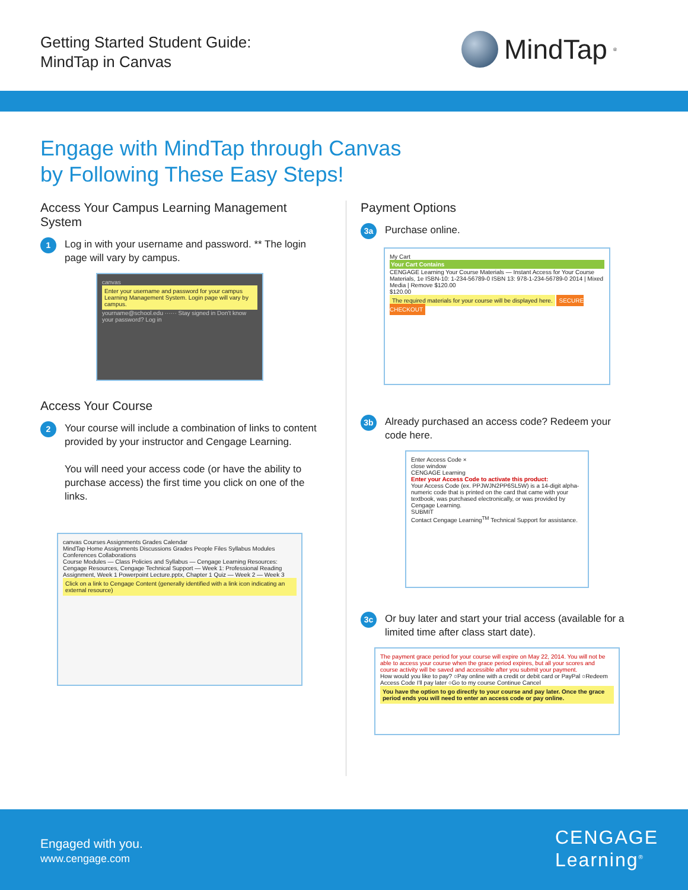Getting Started Student Guide:
MindTap in Canvas
MindTap<sup>®</sup>
Engage with MindTap through Canvas
by Following These Easy Steps!
Access Your Campus Learning Management System
1
Log in with your username and password. ** The login page will vary by campus.
canvas Enter your username and password for your campus Learning Management System. Login page will vary by campus.
yourname@school.edu ······ Stay signed in Don't know your password? Log in
Access Your Course
2
Your course will include a combination of links to content provided by your instructor and Cengage Learning.
You will need your access code (or have the ability to purchase access) the first time you click on one of the links.
canvas Courses Assignments Grades Calendar
MindTap Home Assignments Discussions Grades People Files Syllabus Modules Conferences Collaborations
Course Modules — Class Policies and Syllabus — Cengage Learning Resources: Cengage Resources, Cengage Technical Support — Week 1: Professional Reading Assignment, Week 1 Powerpoint Lecture.pptx, Chapter 1 Quiz — Week 2 — Week 3
Click on a link to Cengage Content (generally identified with a link icon indicating an external resource)
Payment Options
3a
Purchase online.
My Cart
Your Cart Contains
CENGAGE Learning Your Course Materials — Instant Access for Your Course Materials, 1e ISBN-10: 1-234-56789-0 ISBN 13: 978-1-234-56789-0 2014 | Mixed Media | Remove $120.00
$120.00
The required materials for your course will be displayed here. SECURE CHECKOUT
3b
Already purchased an access code? Redeem your code here.
Enter Access Code ×
close window
CENGAGE Learning
Enter your Access Code to activate this product:
Your Access Code (ex. PPJWJN2PP6SL5W) is a 14-digit alpha-numeric code that is printed on the card that came with your textbook, was purchased electronically, or was provided by Cengage Learning.
SUBMIT
Contact Cengage Learning<sup>TM</sup> Technical Support for assistance.
3c
Or buy later and start your trial access (available for a limited time after class start date).
The payment grace period for your course will expire on May 22, 2014. You will not be able to access your course when the grace period expires, but all your scores and course activity will be saved and accessible after you submit your payment.
How would you like to pay? ○Pay online with a credit or debit card or PayPal ○Redeem Access Code I'll pay later ○Go to my course Continue Cancel
You have the option to go directly to your course and pay later. Once the grace period ends you will need to enter an access code or pay online.
Engaged with you.
www.cengage.com
CENGAGE
Learning<sup>®</sup>